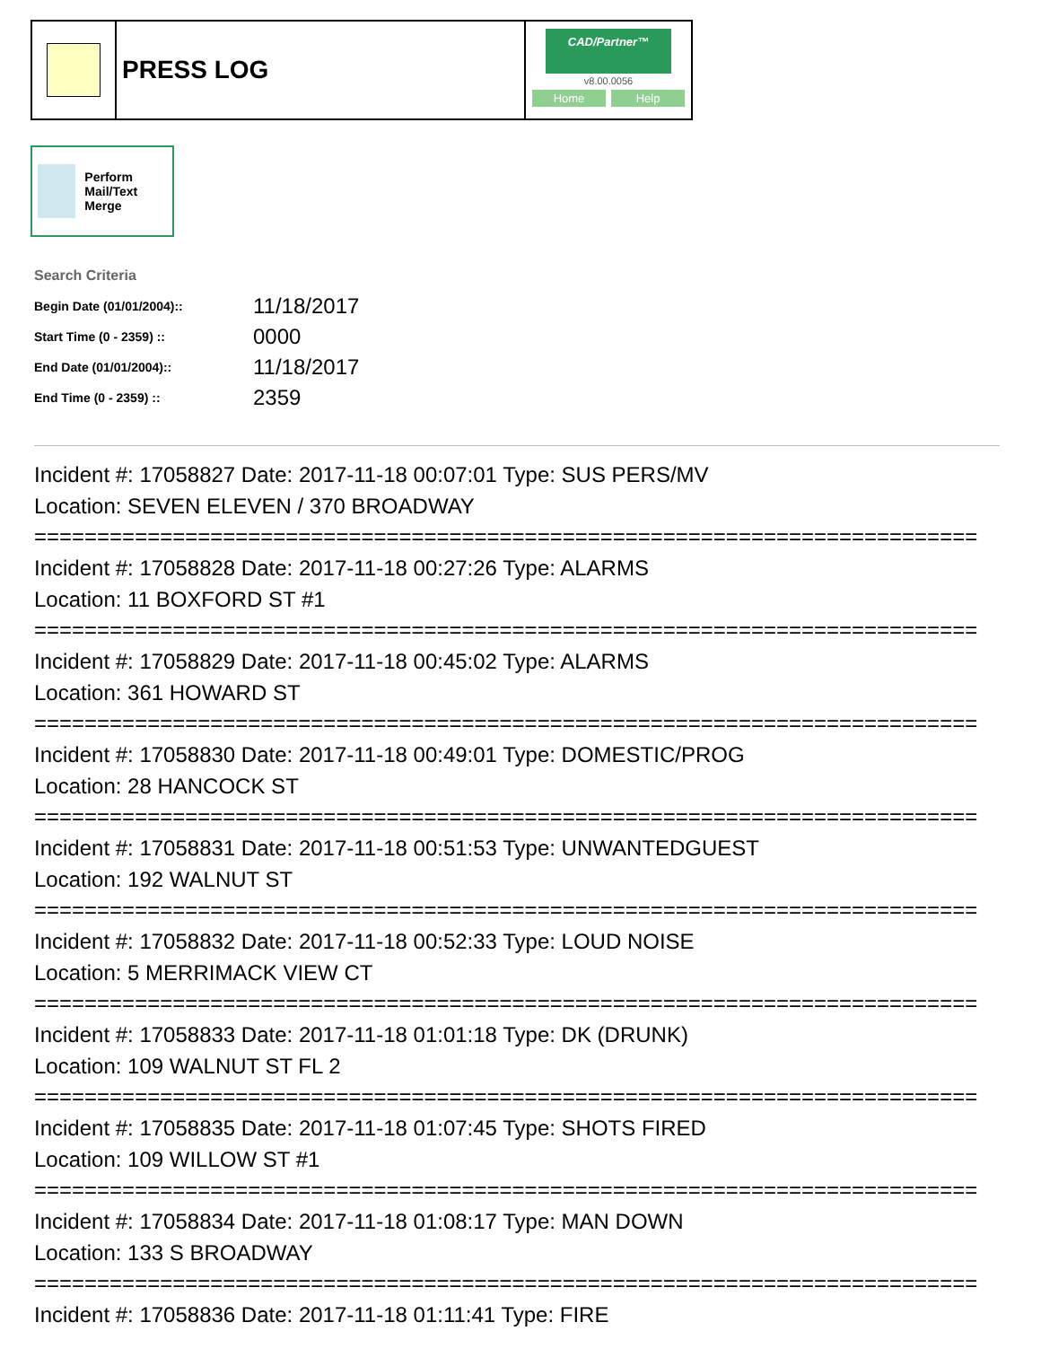PRESS LOG
CAD/Partner™
v8.00.0056
Home Help
Perform Mail/Text Merge
Search Criteria
| Begin Date (01/01/2004):: | 11/18/2017 |
| Start Time (0 - 2359) :: | 0000 |
| End Date (01/01/2004):: | 11/18/2017 |
| End Time (0 - 2359) :: | 2359 |
Incident #: 17058827 Date: 2017-11-18 00:07:01 Type: SUS PERS/MV
Location: SEVEN ELEVEN / 370 BROADWAY
===========================================================================
Incident #: 17058828 Date: 2017-11-18 00:27:26 Type: ALARMS
Location: 11 BOXFORD ST #1
===========================================================================
Incident #: 17058829 Date: 2017-11-18 00:45:02 Type: ALARMS
Location: 361 HOWARD ST
===========================================================================
Incident #: 17058830 Date: 2017-11-18 00:49:01 Type: DOMESTIC/PROG
Location: 28 HANCOCK ST
===========================================================================
Incident #: 17058831 Date: 2017-11-18 00:51:53 Type: UNWANTEDGUEST
Location: 192 WALNUT ST
===========================================================================
Incident #: 17058832 Date: 2017-11-18 00:52:33 Type: LOUD NOISE
Location: 5 MERRIMACK VIEW CT
===========================================================================
Incident #: 17058833 Date: 2017-11-18 01:01:18 Type: DK (DRUNK)
Location: 109 WALNUT ST FL 2
===========================================================================
Incident #: 17058835 Date: 2017-11-18 01:07:45 Type: SHOTS FIRED
Location: 109 WILLOW ST #1
===========================================================================
Incident #: 17058834 Date: 2017-11-18 01:08:17 Type: MAN DOWN
Location: 133 S BROADWAY
===========================================================================
Incident #: 17058836 Date: 2017-11-18 01:11:41 Type: FIRE